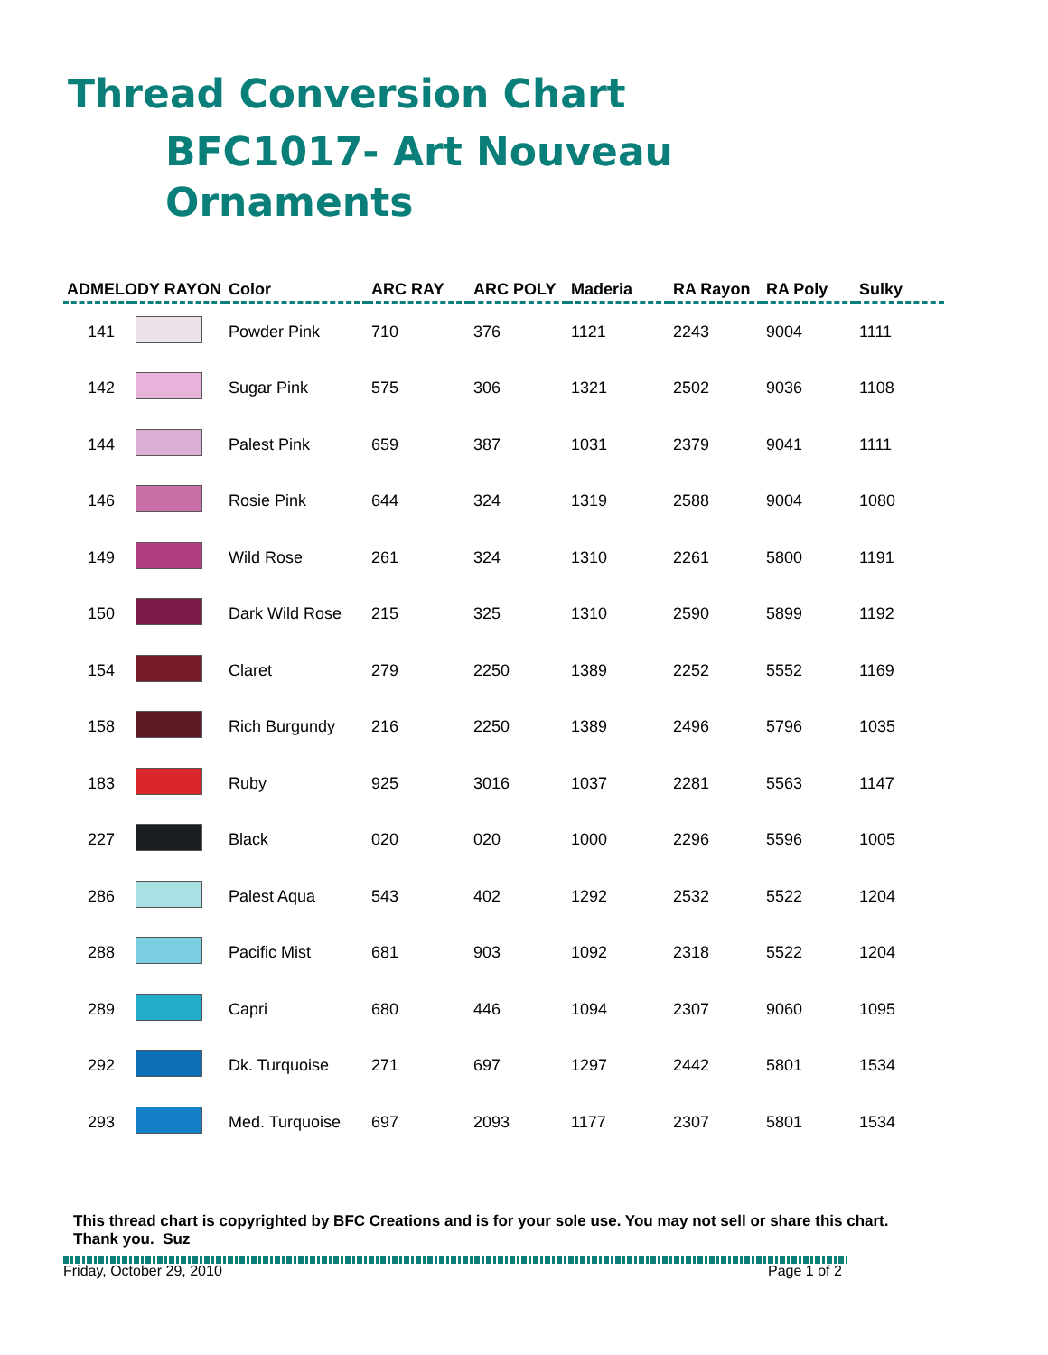Thread Conversion Chart
BFC1017- Art Nouveau
Ornaments
| ADMELODY RAYON | | Color | ARC RAY | ARC POLY | Maderia | RA Rayon | RA Poly | Sulky |
| --- | --- | --- | --- | --- | --- | --- | --- | --- |
| 141 | | Powder Pink | 710 | 376 | 1121 | 2243 | 9004 | 1111 |
| 142 | | Sugar Pink | 575 | 306 | 1321 | 2502 | 9036 | 1108 |
| 144 | | Palest Pink | 659 | 387 | 1031 | 2379 | 9041 | 1111 |
| 146 | | Rosie Pink | 644 | 324 | 1319 | 2588 | 9004 | 1080 |
| 149 | | Wild Rose | 261 | 324 | 1310 | 2261 | 5800 | 1191 |
| 150 | | Dark Wild Rose | 215 | 325 | 1310 | 2590 | 5899 | 1192 |
| 154 | | Claret | 279 | 2250 | 1389 | 2252 | 5552 | 1169 |
| 158 | | Rich Burgundy | 216 | 2250 | 1389 | 2496 | 5796 | 1035 |
| 183 | | Ruby | 925 | 3016 | 1037 | 2281 | 5563 | 1147 |
| 227 | | Black | 020 | 020 | 1000 | 2296 | 5596 | 1005 |
| 286 | | Palest Aqua | 543 | 402 | 1292 | 2532 | 5522 | 1204 |
| 288 | | Pacific Mist | 681 | 903 | 1092 | 2318 | 5522 | 1204 |
| 289 | | Capri | 680 | 446 | 1094 | 2307 | 9060 | 1095 |
| 292 | | Dk. Turquoise | 271 | 697 | 1297 | 2442 | 5801 | 1534 |
| 293 | | Med. Turquoise | 697 | 2093 | 1177 | 2307 | 5801 | 1534 |
This thread chart is copyrighted by BFC Creations and is for your sole use. You may not sell or share this chart. Thank you. Suz
Friday, October 29, 2010 Page 1 of 2